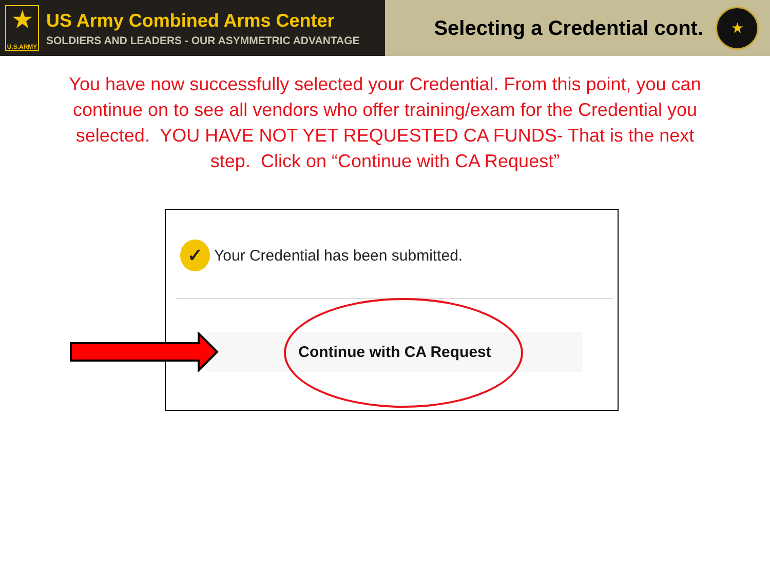★
U.S.ARMY
US Army Combined Arms Center
SOLDIERS AND LEADERS - OUR ASYMMETRIC ADVANTAGE
Selecting a Credential cont.
★
You have now successfully selected your Credential. From this point, you can continue on to see all vendors who offer training/exam for the Credential you selected. YOU HAVE NOT YET REQUESTED CA FUNDS- That is the next step. Click on “Continue with CA Request”
✓
Your Credential has been submitted.
Continue with CA Request